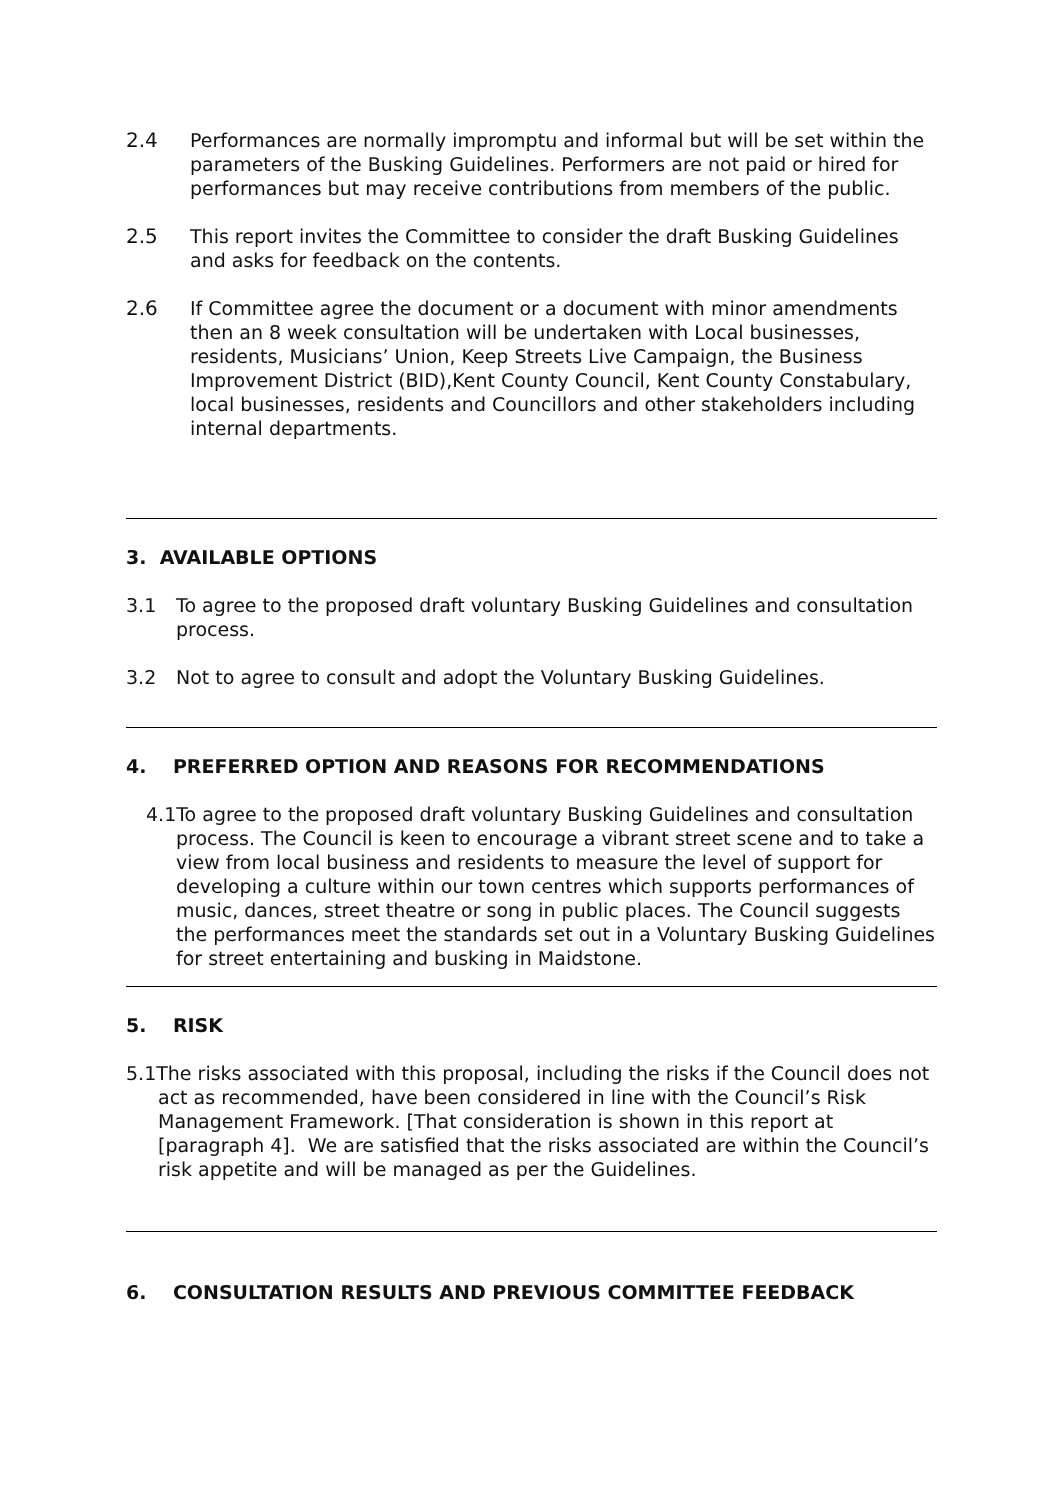2.4 Performances are normally impromptu and informal but will be set within the parameters of the Busking Guidelines. Performers are not paid or hired for performances but may receive contributions from members of the public.
2.5 This report invites the Committee to consider the draft Busking Guidelines and asks for feedback on the contents.
2.6 If Committee agree the document or a document with minor amendments then an 8 week consultation will be undertaken with Local businesses, residents, Musicians’ Union, Keep Streets Live Campaign, the Business Improvement District (BID),Kent County Council, Kent County Constabulary, local businesses, residents and Councillors and other stakeholders including internal departments.
3. AVAILABLE OPTIONS
3.1 To agree to the proposed draft voluntary Busking Guidelines and consultation process.
3.2 Not to agree to consult and adopt the Voluntary Busking Guidelines.
4. PREFERRED OPTION AND REASONS FOR RECOMMENDATIONS
4.1To agree to the proposed draft voluntary Busking Guidelines and consultation process. The Council is keen to encourage a vibrant street scene and to take a view from local business and residents to measure the level of support for developing a culture within our town centres which supports performances of music, dances, street theatre or song in public places. The Council suggests the performances meet the standards set out in a Voluntary Busking Guidelines for street entertaining and busking in Maidstone.
5. RISK
5.1The risks associated with this proposal, including the risks if the Council does not act as recommended, have been considered in line with the Council’s Risk Management Framework. [That consideration is shown in this report at [paragraph 4]. We are satisfied that the risks associated are within the Council’s risk appetite and will be managed as per the Guidelines.
6. CONSULTATION RESULTS AND PREVIOUS COMMITTEE FEEDBACK